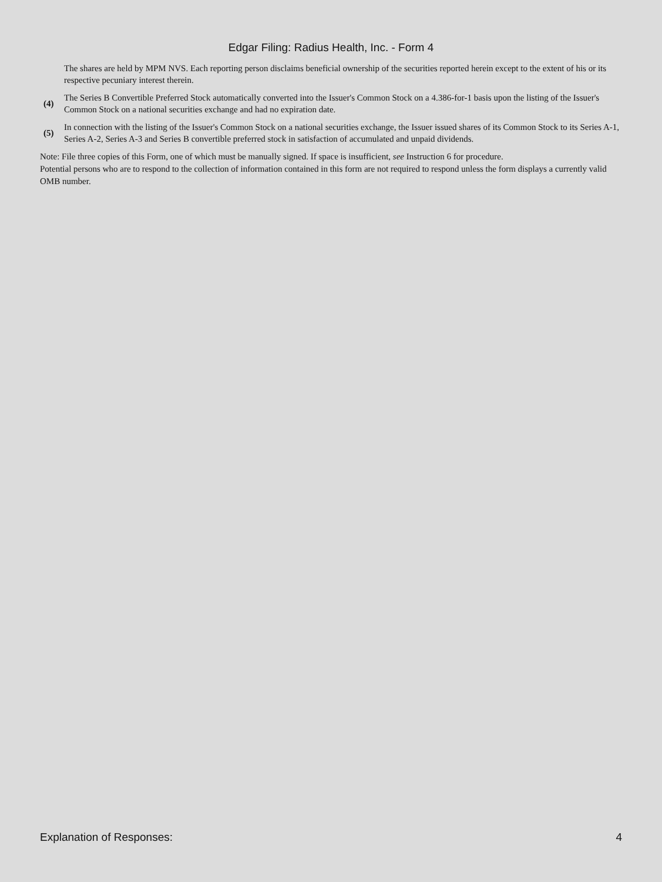Edgar Filing: Radius Health, Inc. - Form 4
The shares are held by MPM NVS. Each reporting person disclaims beneficial ownership of the securities reported herein except to the extent of his or its respective pecuniary interest therein.
(4)
The Series B Convertible Preferred Stock automatically converted into the Issuer's Common Stock on a 4.386-for-1 basis upon the listing of the Issuer's Common Stock on a national securities exchange and had no expiration date.
(5)
In connection with the listing of the Issuer's Common Stock on a national securities exchange, the Issuer issued shares of its Common Stock to its Series A-1, Series A-2, Series A-3 and Series B convertible preferred stock in satisfaction of accumulated and unpaid dividends.
Note: File three copies of this Form, one of which must be manually signed. If space is insufficient, see Instruction 6 for procedure.
Potential persons who are to respond to the collection of information contained in this form are not required to respond unless the form displays a currently valid OMB number.
Explanation of Responses: 4